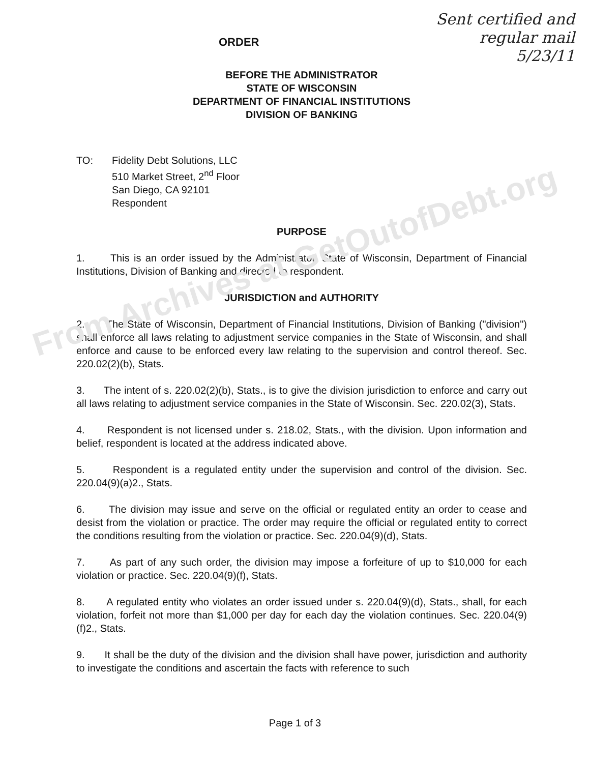From Archives at GetOutofDebt.org
Sent certified and
regular mail
5/23/11
ORDER
BEFORE THE ADMINISTRATOR
STATE OF WISCONSIN
DEPARTMENT OF FINANCIAL INSTITUTIONS
DIVISION OF BANKING
TO: Fidelity Debt Solutions, LLC
510 Market Street, 2<sup>nd</sup> Floor
San Diego, CA 92101
Respondent
PURPOSE
1. This is an order issued by the Administrator, State of Wisconsin, Department of Financial Institutions, Division of Banking and directed to respondent.
JURISDICTION and AUTHORITY
2. The State of Wisconsin, Department of Financial Institutions, Division of Banking ("division") shall enforce all laws relating to adjustment service companies in the State of Wisconsin, and shall enforce and cause to be enforced every law relating to the supervision and control thereof. Sec. 220.02(2)(b), Stats.
3. The intent of s. 220.02(2)(b), Stats., is to give the division jurisdiction to enforce and carry out all laws relating to adjustment service companies in the State of Wisconsin. Sec. 220.02(3), Stats.
4. Respondent is not licensed under s. 218.02, Stats., with the division. Upon information and belief, respondent is located at the address indicated above.
5. Respondent is a regulated entity under the supervision and control of the division. Sec. 220.04(9)(a)2., Stats.
6. The division may issue and serve on the official or regulated entity an order to cease and desist from the violation or practice. The order may require the official or regulated entity to correct the conditions resulting from the violation or practice. Sec. 220.04(9)(d), Stats.
7. As part of any such order, the division may impose a forfeiture of up to $10,000 for each violation or practice. Sec. 220.04(9)(f), Stats.
8. A regulated entity who violates an order issued under s. 220.04(9)(d), Stats., shall, for each violation, forfeit not more than $1,000 per day for each day the violation continues. Sec. 220.04(9)(f)2., Stats.
9. It shall be the duty of the division and the division shall have power, jurisdiction and authority to investigate the conditions and ascertain the facts with reference to such
Page 1 of 3